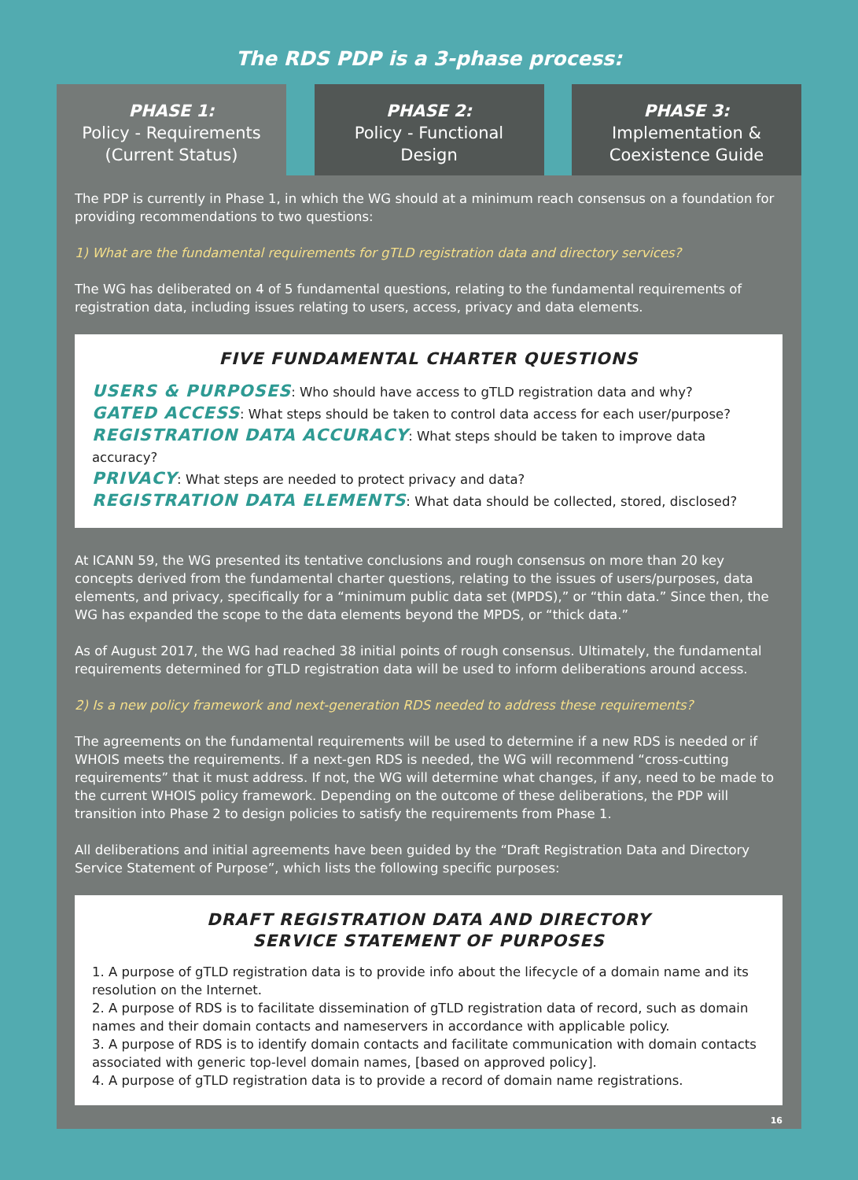The RDS PDP is a 3-phase process:
PHASE 1:
Policy - Requirements
(Current Status)
PHASE 2:
Policy - Functional
Design
PHASE 3:
Implementation &
Coexistence Guide
The PDP is currently in Phase 1, in which the WG should at a minimum reach consensus on a foundation for providing recommendations to two questions:
1) What are the fundamental requirements for gTLD registration data and directory services?
The WG has deliberated on 4 of 5 fundamental questions, relating to the fundamental requirements of registration data, including issues relating to users, access, privacy and data elements.
FIVE FUNDAMENTAL CHARTER QUESTIONS
USERS & PURPOSES: Who should have access to gTLD registration data and why?
GATED ACCESS: What steps should be taken to control data access for each user/purpose?
REGISTRATION DATA ACCURACY: What steps should be taken to improve data accuracy?
PRIVACY: What steps are needed to protect privacy and data?
REGISTRATION DATA ELEMENTS: What data should be collected, stored, disclosed?
At ICANN 59, the WG presented its tentative conclusions and rough consensus on more than 20 key concepts derived from the fundamental charter questions, relating to the issues of users/purposes, data elements, and privacy, specifically for a “minimum public data set (MPDS),” or “thin data.” Since then, the WG has expanded the scope to the data elements beyond the MPDS, or “thick data.”
As of August 2017, the WG had reached 38 initial points of rough consensus. Ultimately, the fundamental requirements determined for gTLD registration data will be used to inform deliberations around access.
2) Is a new policy framework and next-generation RDS needed to address these requirements?
The agreements on the fundamental requirements will be used to determine if a new RDS is needed or if WHOIS meets the requirements. If a next-gen RDS is needed, the WG will recommend “cross-cutting requirements” that it must address. If not, the WG will determine what changes, if any, need to be made to the current WHOIS policy framework. Depending on the outcome of these deliberations, the PDP will transition into Phase 2 to design policies to satisfy the requirements from Phase 1.
All deliberations and initial agreements have been guided by the “Draft Registration Data and Directory Service Statement of Purpose”, which lists the following specific purposes:
DRAFT REGISTRATION DATA AND DIRECTORY
SERVICE STATEMENT OF PURPOSES
1. A purpose of gTLD registration data is to provide info about the lifecycle of a domain name and its resolution on the Internet.
2. A purpose of RDS is to facilitate dissemination of gTLD registration data of record, such as domain names and their domain contacts and nameservers in accordance with applicable policy.
3. A purpose of RDS is to identify domain contacts and facilitate communication with domain contacts associated with generic top-level domain names, [based on approved policy].
4. A purpose of gTLD registration data is to provide a record of domain name registrations.
16